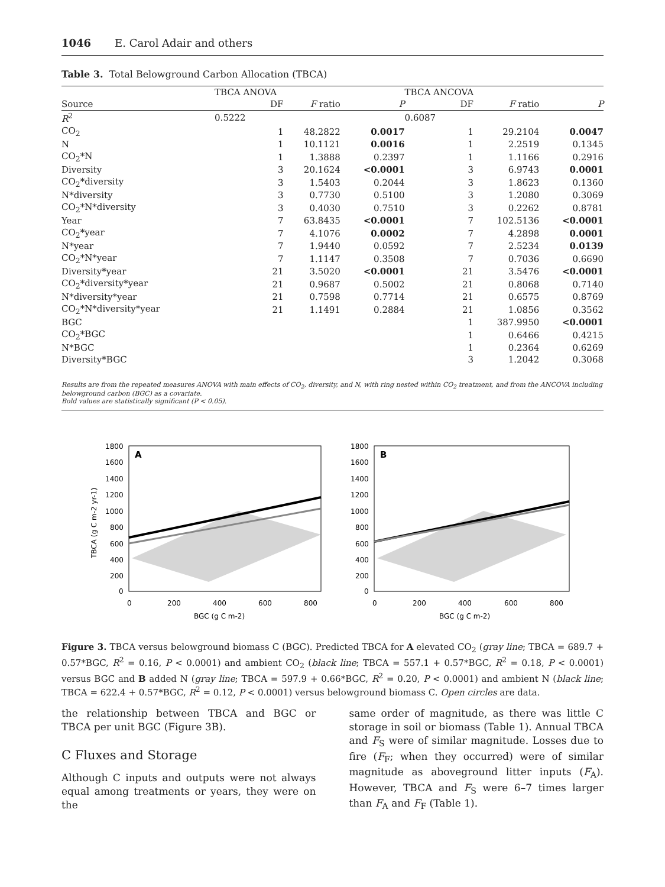1046 E. Carol Adair and others
Table 3. Total Belowground Carbon Allocation (TBCA)
| | TBCA ANOVA | | | | TBCA ANCOVA | | | |
| --- | --- | --- | --- | --- | --- | --- | --- | --- |
| Source | | DF | F ratio | P | | DF | F ratio | P |
| R<sup>2</sup> | 0.5222 | | | | 0.6087 | | | |
| CO<sub>2</sub> | | 1 | 48.2822 | 0.0017 | | 1 | 29.2104 | 0.0047 |
| N | | 1 | 10.1121 | 0.0016 | | 1 | 2.2519 | 0.1345 |
| CO<sub>2</sub>*N | | 1 | 1.3888 | 0.2397 | | 1 | 1.1166 | 0.2916 |
| Diversity | | 3 | 20.1624 | <0.0001 | | 3 | 6.9743 | 0.0001 |
| CO<sub>2</sub>*diversity | | 3 | 1.5403 | 0.2044 | | 3 | 1.8623 | 0.1360 |
| N*diversity | | 3 | 0.7730 | 0.5100 | | 3 | 1.2080 | 0.3069 |
| CO<sub>2</sub>*N*diversity | | 3 | 0.4030 | 0.7510 | | 3 | 0.2262 | 0.8781 |
| Year | | 7 | 63.8435 | <0.0001 | | 7 | 102.5136 | <0.0001 |
| CO<sub>2</sub>*year | | 7 | 4.1076 | 0.0002 | | 7 | 4.2898 | 0.0001 |
| N*year | | 7 | 1.9440 | 0.0592 | | 7 | 2.5234 | 0.0139 |
| CO<sub>2</sub>*N*year | | 7 | 1.1147 | 0.3508 | | 7 | 0.7036 | 0.6690 |
| Diversity*year | | 21 | 3.5020 | <0.0001 | | 21 | 3.5476 | <0.0001 |
| CO<sub>2</sub>*diversity*year | | 21 | 0.9687 | 0.5002 | | 21 | 0.8068 | 0.7140 |
| N*diversity*year | | 21 | 0.7598 | 0.7714 | | 21 | 0.6575 | 0.8769 |
| CO<sub>2</sub>*N*diversity*year | | 21 | 1.1491 | 0.2884 | | 21 | 1.0856 | 0.3562 |
| BGC | | | | | | 1 | 387.9950 | <0.0001 |
| CO<sub>2</sub>*BGC | | | | | | 1 | 0.6466 | 0.4215 |
| N*BGC | | | | | | 1 | 0.2364 | 0.6269 |
| Diversity*BGC | | | | | | 3 | 1.2042 | 0.3068 |
Results are from the repeated measures ANOVA with main effects of CO<sub>2</sub>, diversity, and N, with ring nested within CO<sub>2</sub> treatment, and from the ANCOVA including belowground carbon (BGC) as a covariate.
Bold values are statistically significant (P < 0.05).
TBCA (g C m-2 yr-1)
A
1800
1600
1400
1200
1000
800
600
400
200
0
0
200
400
600
800
BGC (g C m-2)
B
1800
1600
1400
1200
1000
800
600
400
200
0
0
200
400
600
800
BGC (g C m-2)
Figure 3. TBCA versus belowground biomass C (BGC). Predicted TBCA for A elevated CO<sub>2</sub> (gray line; TBCA = 689.7 + 0.57*BGC, R<sup>2</sup> = 0.16, P < 0.0001) and ambient CO<sub>2</sub> (black line; TBCA = 557.1 + 0.57*BGC, R<sup>2</sup> = 0.18, P < 0.0001) versus BGC and B added N (gray line; TBCA = 597.9 + 0.66*BGC, R<sup>2</sup> = 0.20, P < 0.0001) and ambient N (black line; TBCA = 622.4 + 0.57*BGC, R<sup>2</sup> = 0.12, P < 0.0001) versus belowground biomass C. Open circles are data.
the relationship between TBCA and BGC or TBCA per unit BGC (Figure 3B).
C Fluxes and Storage
Although C inputs and outputs were not always equal among treatments or years, they were on the
same order of magnitude, as there was little C storage in soil or biomass (Table 1). Annual TBCA and F<sub>S</sub> were of similar magnitude. Losses due to fire (F<sub>F</sub>; when they occurred) were of similar magnitude as aboveground litter inputs (F<sub>A</sub>). However, TBCA and F<sub>S</sub> were 6–7 times larger than F<sub>A</sub> and F<sub>F</sub> (Table 1).